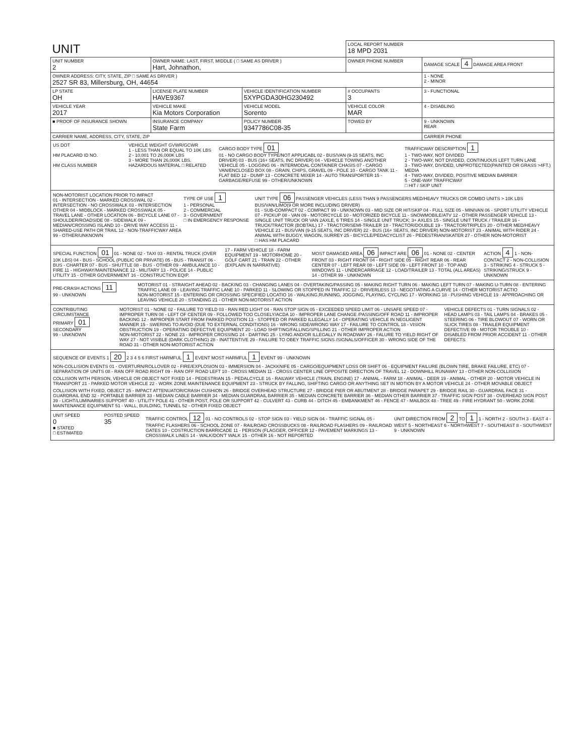| UNIT | | | | LOCAL REPORT NUMBER 18 MPD 2031 | |
| UNIT NUMBER 2 | OWNER NAME: LAST, FIRST, MIDDLE ( □ SAME AS DRIVER ) Hart, Johnathon, | | | OWNER PHONE NUMBER | DAMAGE SCALE 4 DAMAGE AREA FRONT |
| OWNER ADDRESS: CITY, STATE, ZIP □ SAME AS DRIVER ) 2527 SR 83, Millersburg, OH, 44654 | | | | | 1 - NONE 2 - MINOR |
| LP STATE OH | LICENSE PLATE NUMBER HAVE9367 | VEHICLE IDENTIFICATION NUMBER 5XYPGDA30HG230492 | | # OCCUPANTS 3 | 3 - FUNCTIONAL |
| VEHICLE YEAR 2017 | VEHICLE MAKE Kia Motors Corporation | VEHICLE MODEL Sorento | | VEHICLE COLOR MAR | 4 - DISABLING |
| ■ PROOF OF INSURANCE SHOWN | INSURANCE COMPANY State Farm | POLICY NUMBER 9347786C08-35 | TOWED BY | | 9 - UNKNOWN REAR |
| CARRIER NAME, ADDRESS, CITY, STATE, ZIP | | | | | CARRIER PHONE |
US DOT
HM PLACARD ID NO.
HM CLASS NUMBER
VEHICLE WEIGHT GVWR/GCWR
1 - LESS THAN OR EQUAL TO 10K LBS
2 - 10,001 TO 26,000K LBS
3 - MORE THAN 26,000K LBS.
HAZARDOUS MATERIAL □ RELATED
CARGO BODY TYPE 01
01 - NO CARGO BODY TYPE/NOT APPLICABL 02 - BUS/VAN (9-15 SEATS, INC DRIVER) 03 - BUS (16+ SEATS, INC DRIVER) 04 - VEHICLE TOWING ANOTHER VEHICLE 05 - LOGGING 06 - INTERMODAL CONTAINER CHASIS 07 - CARGO VAN/ENCLOSED BOX 08 - GRAIN, CHIPS, GRAVEL 09 - POLE 10 - CARGO TANK 11 - FLAT BED 12 - DUMP 13 - CONCRETE MIXER 14 - AUTO TRANSPORTER 15 - GARBAGE/REFUSE 99 - OTHER/UNKNOWN
TRAFFICWAY DESCRIPTION 1
1 - TWO-WAY, NOT DIVIDED
2 - TWO-WAY, NOT DIVIDED, CONTINUOUS LEFT TURN LANE
3 - TWO-WAY, DIVIDED, UNPROTECTED(PAINTED OR GRASS >4FT.) MEDIA
4 - TWO-WAY, DIVIDED, POSITIVE MEDIAN BARRIER
5 - ONE-WAY TRAFFICWAY
□ HIT / SKIP UNIT
NON-MOTORIST LOCATION PRIOR TO IMPACT
01 - INTERSECTION - MARKED CROSSWAL 02 - INTERSECTION - NO CROSSWALK 03 - INTERSECTION OTHER 04 - MIDBLOCK - MARKED CROSSWALK 05 - TRAVEL LANE - OTHER LOCATION 06 - BICYCLE LANE 07 - SHOULDER/ROADSIDE 08 - SIDEWALK 09 - MEDIAN/CROSSING ISLAND 10 - DRIVE WAY ACCESS 11 - SHARED-USE PATH OR TRAIL 12 - NON-TRAFFICWAY AREA 99 - OTHER/UNKNOWN
TYPE OF USE 1
1 - PERSONAL
2 - COMMERCIAL
3 - GOVERNMENT
□ IN EMERGENCY RESPONSE
UNIT TYPE 06 PASSENGER VEHICLES (LESS THAN 9 PASSENGERS MED/HEAVY TRUCKS OR COMBO UNITS > 10K LBS BUS/VAN/LIMO(9 OR MORE INCLUDING DRIVER)
01 - SUB-COMPACT 02 - COMPACT 99 - UNKNOWN 03 - MID SIZE OR HIT/SKIP 04 - FULL SIZE 05 - MINIVAN 06 - SPORT UTILITY VEHICLE 07 - PICKUP 08 - VAN 09 - MOTORCYCLE 10 - MOTORIZED BICYCLE 11 - SNOWMOBILE/ATV 12 - OTHER PASSENGER VEHICLE 13 - SINGLE UNIT TRUCK OR VAN 2AXLE, 6 TIRES 14 - SINGLE UNIT TRUCK; 3+ AXLES 15 - SINGLE UNIT TRUCK / TRAILER 16 - TRUCK/TRACTOR (BOBTAIL) 17 - TRACTOR/SEMI-TRAILER 18 - TRACTOR/DOUBLE 19 - TRACTOR/TRIPLES 20 - OTHER MED/HEAVY VEHICLE 21 - BUS/VAN (9-15 SEATS, INC DRIVER) 22 - BUS (16+ SEATS, INC DRIVER) NON-MOTORIST 23 - ANIMAL WITH RIDER 24 - ANIMAL WITH BUGGY, WAGON, SURREY 25 - BICYCLE/PEDACYCLIST 26 - PEDESTRIAN/SKATER 27 - OTHER NON-MOTORIST
□ HAS HM PLACARD
SPECIAL FUNCTION 01 01 - NONE 02 - TAXI 03 - RENTAL TRUCK (OVER 10K LBS) 04 - BUS - SCHOOL (PUBLIC OR PRIVATE) 05 - BUS - TRANSIT 06 - BUS - CHARTER 07 - BUS - SHUTTLE 08 - BUS - OTHER 09 - AMBULANCE 10 - FIRE 11 - HIGHWAY/MAINTENANCE 12 - MILITARY 13 - POLICE 14 - PUBLIC UTILITY 15 - OTHER GOVERNMENT 16 - CONSTRUCTION EQIP.
17 - FARM VEHICLE 18 - FARM EQUIPMENT 19 - MOTORHOME 20 - GOLF CART 21 - TRAIN 22 - OTHER (EXPLAIN IN NARRATIVE)
MOST DAMAGED AREA 06 IMPACT ARE 06 01 - NONE 02 - CENTER FRONT 03 - RIGHT FRONT 04 - RIGHT SIDE 05 - RIGHT REAR 06 - REAR CENTER 07 - LEFT REAR 08 - LEFT SIDE 09 - LEFT FRONT 10 - TOP AND WINDOWS 11 - UNDERCARRIAGE 12 - LOAD/TRAILER 13 - TOTAL (ALL AREAS) 14 - OTHER 99 - UNKNOWN
ACTION 4 1 - NON-CONTACT 2 - NON-COLLISION 3 - STRIKING 4 - STRUCK 5 - STRIKING/STRUCK 9 - UNKNOWN
PRE-CRASH ACTIONS 11
99 - UNKNOWN
MOTORIST 01 - STRAIGHT AHEAD 02 - BACKING 03 - CHANGING LANES 04 - OVERTAKING/PASSING 05 - MAKING RIGHT TURN 06 - MAKING LEFT TURN 07 - MAKING U-TURN 08 - ENTERING TRAFFIC LANE 09 - LEAVING TRAFFIC LANE 10 - PARKED 11 - SLOWING OR STOPPED IN TRAFFIC 12 - DRIVERLESS 13 - NEGOTIATING A CURVE 14 - OTHER MOTORIST ACTIO
NON-MOTORIST 15 - ENTERING OR CROSSING SPECIFIED LOCATIO 16 - WALKING,RUNNING, JOGGING, PLAYING, CYCLING 17 - WORKING 18 - PUSHING VEHICLE 19 - APPROACHING OR LEAVING VEHICLE 20 - STANDING 21 - OTHER NON-MOTORIST ACTION
CONTRIBUTING CIRCUMSTANCE
PRIMARY 01
SECONDARY
99 - UNKNOWN
MOTORIST 01 - NONE 02 - FAILURE TO YIELD 03 - RAN RED LIGHT 04 - RAN STOP SIGN 05 - EXCEEDED SPEED LIMIT 06 - UNSAFE SPEED 07 - IMPROPER TURN 08 - LEFT OF CENTER 09 - FOLLOWED TOO CLOSELY/ACDA 10 - IMPROPER LANE CHANGE /PASSING/OFF ROAD 11 - IMPROPER BACKING 12 - IMPROPER START FROM PARKED POSITION 13 - STOPPED OR PARKED ILLEGALLY 14 - OPERATING VEHICLE IN NEGLIGENT MANNER 15 - SWERING TO AVOID (DUE TO EXTERNAL CONDITIONS) 16 - WRONG SIDE/WRONG WAY 17 - FAILURE TO CONTROL 18 - VISION OBSTRUCTION 19 - OPERATING DEFECTIVE EQUIPMENT 20 - LOAD SHIFTING/FALLING/SPILLING 21 - OTHER IMPROPER ACTION
NON-MOTORIST 22 - NONE 23 - IMPROPER CROSSING 24 - DARTING 25 - LYING AND/OR ILLEGALLY IN ROADWAY 26 - FALURE TO YIELD RIGHT OF WAY 27 - NOT VISIBLE (DARK CLOTHING) 28 - INATTENTIVE 29 - FAILURE TO OBEY TRAFFIC SIGNS /SIGNALS/OFFICER 30 - WRONG SIDE OF THE ROAD 31 - OTHER NON-MOTORIST ACTION
VEHICLE DEFECTS 01 - TURN SIGNALS 02 - HEAD LAMPS 03 - TAIL LAMPS 04 - BRAKES 05 - STEERING 06 - TIRE BLOWOUT 07 - WORN OR SLICK TIRES 08 - TRAILER EQUIPMENT DEFECTIVE 09 - MOTOR TROUBLE 10 - DISABLED FROM PRIOR ACCIDENT 11 - OTHER DEFECTS
SEQUENCE OF EVENTS 1 20 2 3 4 5 6 FIRST HARMFUL 1 EVENT MOST HARMFUL 1 EVENT 99 - UNKNOWN
NON-COLLISION EVENTS 01 - OVERTURN/ROLLOVER 02 - FIRE/EXPLOSION 03 - IMMERSION 04 - JACKKNIFE 05 - CARGO/EQUIPMENT LOSS OR SHIFT 06 - EQUIPMENT FAILURE (BLOWN TIRE, BRAKE FAILURE, ETC) 07 - SEPARATION OF UNITS 08 - RAN OFF ROAD RIGHT 09 - RAN OFF ROAD LEFT 10 - CROSS MEDIAN 11 - CROSS CENTER LINE OPPOSITE DIRECTION OF TRAVEL 12 - DOWNHILL RUNAWAY 13 - OTHER NON-COLLISION
COLLISION WITH PERSON, VEHICLE OR OBJECT NOT FIXED 14 - PEDESTRIAN 15 - PEDALCYCLE 16 - RAILWAY VEHICLE (TRAIN, ENGINE) 17 - ANIMAL - FARM 18 - ANIMAL - DEER 19 - ANIMAL - OTHER 20 - MOTOR VEHICLE IN TRANSPORT 21 - PARKED MOTOR VEHICLE 22 - WORK ZONE MAINTENANCE EQUIPMENT 23 - STRUCK BY FALLING, SHIFTING CARGO OR ANYTHING SET IN MOTION BY A MOTOR VEHICLE 24 - OTHER MOVABLE OBJECT
COLLISION WITH FIXED, OBJECT 25 - IMPACT ATTENUATOR/CRASH CUSHION 26 - BRIDGE OVERHEAD STRUCTURE 27 - BRIDGE PIER OR ABUTMENT 28 - BRIDGE PARAPET 29 - BRIDGE RAIL 30 - GUARDRAIL FACE 31 - GUARDRAIL END 32 - PORTABLE BARRIER 33 - MEDIAN CABLE BARRIER 34 - MEDIAN GUARDRAIL BARRIER 35 - MEDIAN CONCRETE BARRIER 36 - MEDIAN OTHER BARRIER 37 - TRAFFIC SIGN POST 38 - OVERHEAD SIGN POST 39 - LIGHT/LUMINARIES SUPPORT 40 - UTILITY POLE 41 - OTHER POST, POLE OR SUPPORT 42 - CULVERT 43 - CURB 44 - DITCH 45 - EMBANKMENT 46 - FENCE 47 - MAILBOX 48 - TREE 49 - FIRE HYDRANT 50 - WORK ZONE MAINTENANCE EQUIPMENT 51 - WALL, BUILDING, TUNNEL 52 - OTHER FIXED OBJECT
UNIT SPEED
0
■ STATED
□ ESTIMATED
POSTED SPEED
35
TRAFFIC CONTROL 12 01 - NO CONTROLS 02 - STOP SIGN 03 - YIELD SIGN 04 - TRAFFIC SIGNAL 05 - TRAFFIC FLASHERS 06 - SCHOOL ZONE 07 - RAILROAD CROSSBUCKS 08 - RAILROAD FLASHERS 09 - RAILROAD GATES 10 - COSTRUCTION BARRICADE 11 - PERSON (FLAGGER, OFFICER 12 - PAVEMENT MARKINGS 13 - CROSSWALK LINES 14 - WALK/DON'T WALK 15 - OTHER 16 - NOT REPORTED
UNIT DIRECTION FROM 2 TO 1 1 - NORTH 2 - SOUTH 3 - EAST 4 - WEST 5 - NORTHEAST 6 - NORTHWEST 7 - SOUTHEAST 8 - SOUTHWEST 9 - UNKNOWN